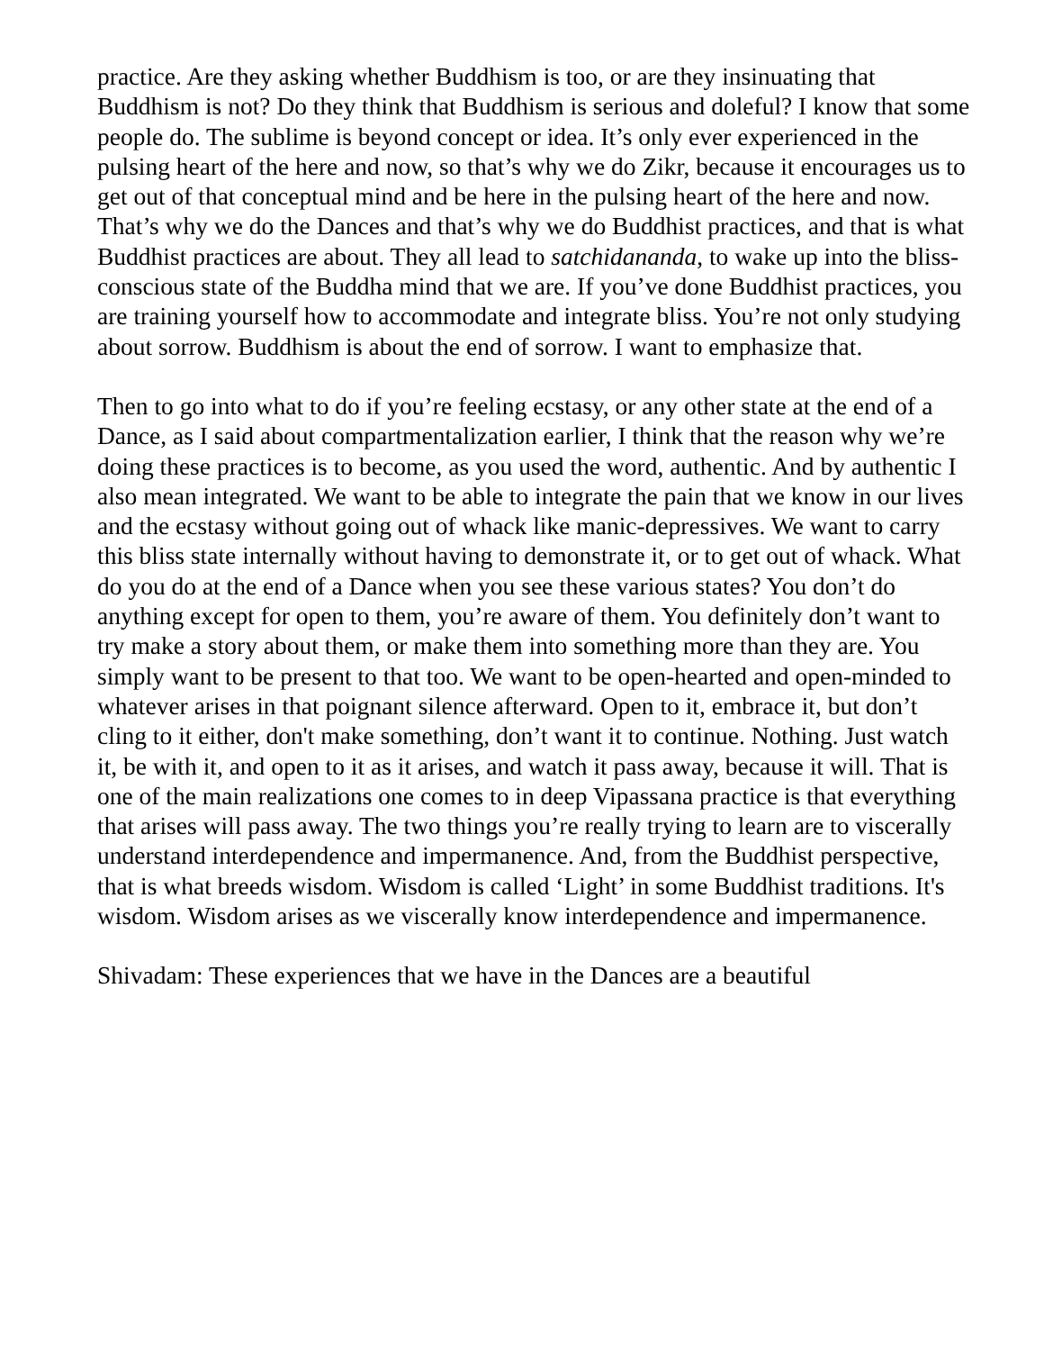practice. Are they asking whether Buddhism is too, or are they insinuating that Buddhism is not? Do they think that Buddhism is serious and doleful? I know that some people do. The sublime is beyond concept or idea. It’s only ever experienced in the pulsing heart of the here and now, so that’s why we do Zikr, because it encourages us to get out of that conceptual mind and be here in the pulsing heart of the here and now. That’s why we do the Dances and that’s why we do Buddhist practices, and that is what Buddhist practices are about. They all lead to satchidananda, to wake up into the bliss-conscious state of the Buddha mind that we are. If you’ve done Buddhist practices, you are training yourself how to accommodate and integrate bliss. You’re not only studying about sorrow. Buddhism is about the end of sorrow. I want to emphasize that.
Then to go into what to do if you’re feeling ecstasy, or any other state at the end of a Dance, as I said about compartmentalization earlier, I think that the reason why we’re doing these practices is to become, as you used the word, authentic. And by authentic I also mean integrated. We want to be able to integrate the pain that we know in our lives and the ecstasy without going out of whack like manic-depressives. We want to carry this bliss state internally without having to demonstrate it, or to get out of whack. What do you do at the end of a Dance when you see these various states? You don’t do anything except for open to them, you’re aware of them. You definitely don’t want to try make a story about them, or make them into something more than they are. You simply want to be present to that too. We want to be open-hearted and open-minded to whatever arises in that poignant silence afterward. Open to it, embrace it, but don’t cling to it either, don't make something, don’t want it to continue. Nothing. Just watch it, be with it, and open to it as it arises, and watch it pass away, because it will. That is one of the main realizations one comes to in deep Vipassana practice is that everything that arises will pass away. The two things you’re really trying to learn are to viscerally understand interdependence and impermanence. And, from the Buddhist perspective, that is what breeds wisdom. Wisdom is called ‘Light’ in some Buddhist traditions. It's wisdom. Wisdom arises as we viscerally know interdependence and impermanence.
Shivadam: These experiences that we have in the Dances are a beautiful